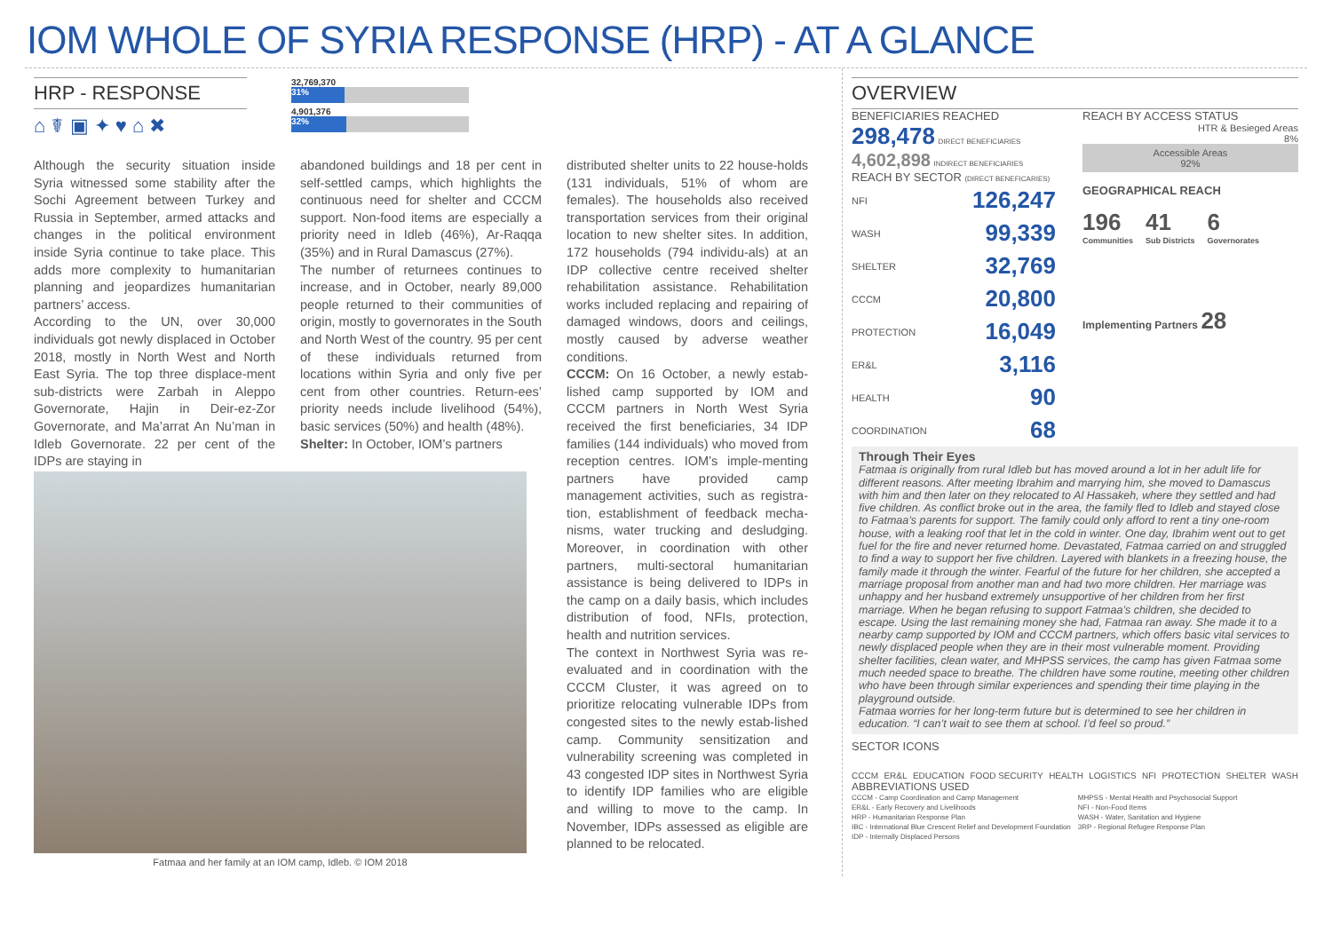IOM WHOLE OF SYRIA RESPONSE (HRP) - AT A GLANCE
HRP - RESPONSE
⌂ ☤ ▣ ✦ ♥ ⌂ ✖
32,769,370
31%
4,901,376
32%
Although the security situation inside Syria witnessed some stability after the Sochi Agreement between Turkey and Russia in September, armed attacks and changes in the political environment inside Syria continue to take place. This adds more complexity to humanitarian planning and jeopardizes humanitarian partners’ access.
According to the UN, over 30,000 individuals got newly displaced in October 2018, mostly in North West and North East Syria. The top three displace-ment sub-districts were Zarbah in Aleppo Governorate, Hajin in Deir-ez-Zor Governorate, and Ma’arrat An Nu’man in Idleb Governorate. 22 per cent of the IDPs are staying in
abandoned buildings and 18 per cent in self-settled camps, which highlights the continuous need for shelter and CCCM support. Non-food items are especially a priority need in Idleb (46%), Ar-Raqqa (35%) and in Rural Damascus (27%).
The number of returnees continues to increase, and in October, nearly 89,000 people returned to their communities of origin, mostly to governorates in the South and North West of the country. 95 per cent of these individuals returned from locations within Syria and only five per cent from other countries. Return-ees’ priority needs include livelihood (54%), basic services (50%) and health (48%).
Shelter: In October, IOM’s partners
distributed shelter units to 22 house-holds (131 individuals, 51% of whom are females). The households also received transportation services from their original location to new shelter sites. In addition, 172 households (794 individu-als) at an IDP collective centre received shelter rehabilitation assistance. Rehabilitation works included replacing and repairing of damaged windows, doors and ceilings, mostly caused by adverse weather conditions.
CCCM: On 16 October, a newly estab-lished camp supported by IOM and CCCM partners in North West Syria received the first beneficiaries, 34 IDP families (144 individuals) who moved from reception centres. IOM’s imple-menting partners have provided camp management activities, such as registra-tion, establishment of feedback mecha-nisms, water trucking and desludging. Moreover, in coordination with other partners, multi-sectoral humanitarian assistance is being delivered to IDPs in the camp on a daily basis, which includes distribution of food, NFIs, protection, health and nutrition services.
The context in Northwest Syria was re-evaluated and in coordination with the CCCM Cluster, it was agreed on to prioritize relocating vulnerable IDPs from congested sites to the newly estab-lished camp. Community sensitization and vulnerability screening was completed in 43 congested IDP sites in Northwest Syria to identify IDP families who are eligible and willing to move to the camp. In November, IDPs assessed as eligible are planned to be relocated.
Fatmaa and her family at an IOM camp, Idleb. © IOM 2018
OVERVIEW
BENEFICIARIES REACHED
298,478 DIRECT BENEFICIARIES
4,602,898 INDIRECT BENEFICIARIES
REACH BY SECTOR (DIRECT BENEFICARIES)
NFI 126,247
WASH 99,339
SHELTER 32,769
CCCM 20,800
PROTECTION 16,049
ER&L 3,116
HEALTH 90
COORDINATION 68
REACH BY ACCESS STATUS
HTR & Besieged Areas
8%
Accessible Areas
92%
GEOGRAPHICAL REACH
196
Communities
41
Sub Districts
6
Governorates
Implementing Partners 28
Through Their Eyes
Fatmaa is originally from rural Idleb but has moved around a lot in her adult life for different reasons. After meeting Ibrahim and marrying him, she moved to Damascus with him and then later on they relocated to Al Hassakeh, where they settled and had five children. As conflict broke out in the area, the family fled to Idleb and stayed close to Fatmaa’s parents for support. The family could only afford to rent a tiny one-room house, with a leaking roof that let in the cold in winter. One day, Ibrahim went out to get fuel for the fire and never returned home. Devastated, Fatmaa carried on and struggled to find a way to support her five children. Layered with blankets in a freezing house, the family made it through the winter. Fearful of the future for her children, she accepted a marriage proposal from another man and had two more children. Her marriage was unhappy and her husband extremely unsupportive of her children from her first marriage. When he began refusing to support Fatmaa’s children, she decided to escape. Using the last remaining money she had, Fatmaa ran away. She made it to a nearby camp supported by IOM and CCCM partners, which offers basic vital services to newly displaced people when they are in their most vulnerable moment. Providing shelter facilities, clean water, and MHPSS services, the camp has given Fatmaa some much needed space to breathe. The children have some routine, meeting other children who have been through similar experiences and spending their time playing in the playground outside.
Fatmaa worries for her long-term future but is determined to see her children in education. “I can’t wait to see them at school. I’d feel so proud.”
SECTOR ICONS
CCCM ER&L EDUCATION FOOD SECURITY HEALTH LOGISTICS NFI PROTECTION SHELTER WASH
ABBREVIATIONS USED
CCCM - Camp Coordination and Camp Management
ER&L - Early Recovery and Livelihoods
HRP - Humanitarian Response Plan
IBC - International Blue Crescent Relief and Development Foundation
IDP - Internally Displaced Persons
MHPSS - Mental Health and Psychosocial Support
NFI - Non-Food Items
WASH - Water, Sanitation and Hygiene
3RP - Regional Refugee Response Plan